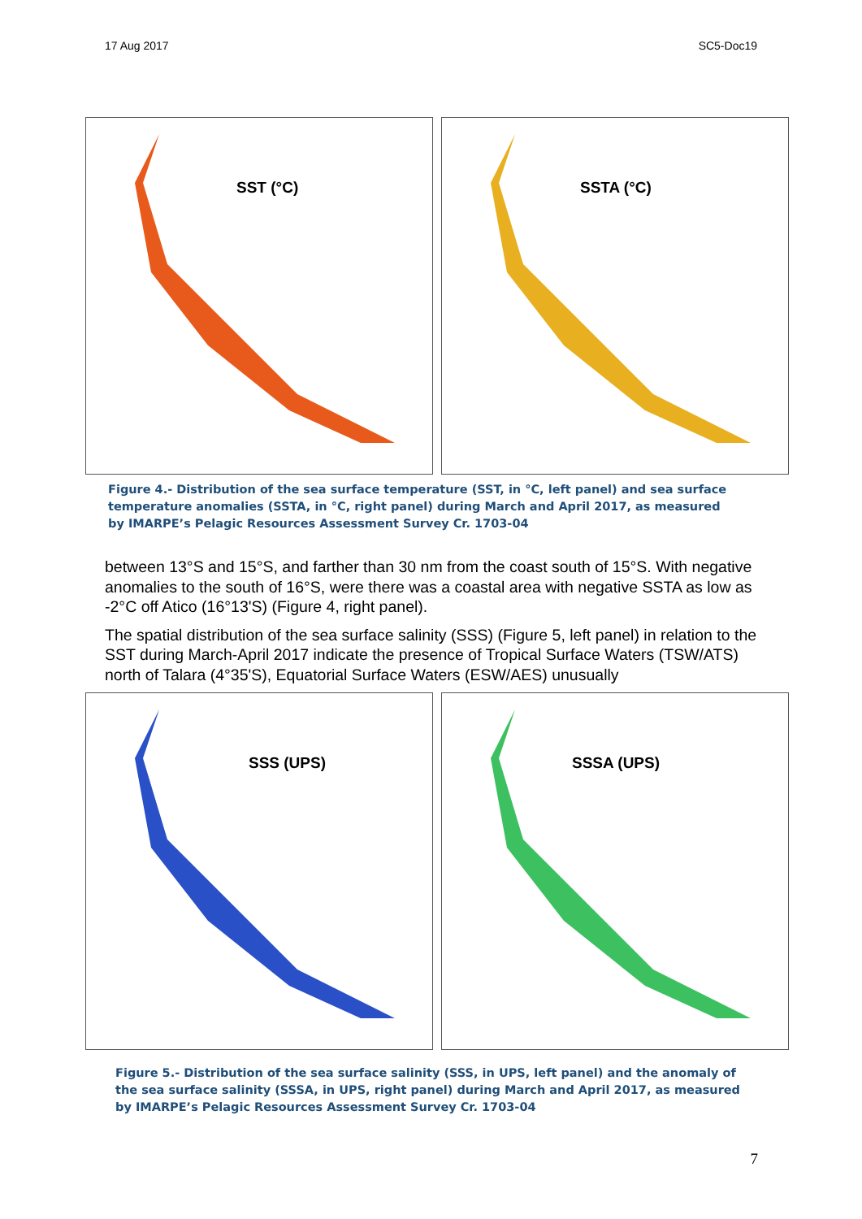17 Aug 2017 SC5-Doc19
SST (°C)
SSTA (°C)
Figure 4.- Distribution of the sea surface temperature (SST, in °C, left panel) and sea surface temperature anomalies (SSTA, in °C, right panel) during March and April 2017, as measured by IMARPE’s Pelagic Resources Assessment Survey Cr. 1703-04
between 13°S and 15°S, and farther than 30 nm from the coast south of 15°S. With negative anomalies to the south of 16°S, were there was a coastal area with negative SSTA as low as -2°C off Atico (16°13'S) (Figure 4, right panel).
The spatial distribution of the sea surface salinity (SSS) (Figure 5, left panel) in relation to the SST during March-April 2017 indicate the presence of Tropical Surface Waters (TSW/ATS) north of Talara (4°35'S), Equatorial Surface Waters (ESW/AES) unusually
SSS (UPS)
SSSA (UPS)
Figure 5.- Distribution of the sea surface salinity (SSS, in UPS, left panel) and the anomaly of the sea surface salinity (SSSA, in UPS, right panel) during March and April 2017, as measured by IMARPE’s Pelagic Resources Assessment Survey Cr. 1703-04
7